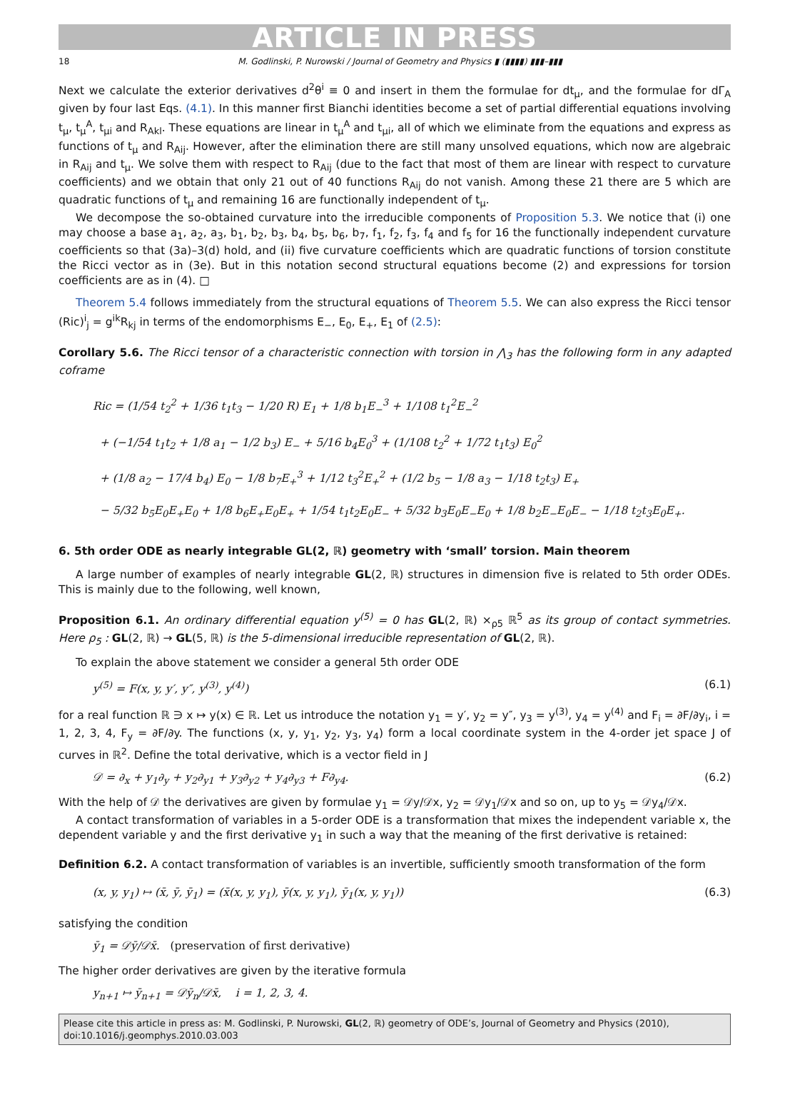ARTICLE IN PRESS
18 M. Godlinski, P. Nurowski / Journal of Geometry and Physics ▮ (▮▮▮▮) ▮▮▮–▮▮▮
Next we calculate the exterior derivatives d<sup>2</sup>θ<sup>i</sup> ≡ 0 and insert in them the formulae for dt<sub>μ</sub>, and the formulae for dΓ<sub>A</sub> given by four last Eqs. (4.1). In this manner first Bianchi identities become a set of partial differential equations involving t<sub>μ</sub>, t<sub>μ</sub><sup>A</sup>, t<sub>μi</sub> and R<sub>Akl</sub>. These equations are linear in t<sub>μ</sub><sup>A</sup> and t<sub>μi</sub>, all of which we eliminate from the equations and express as functions of t<sub>μ</sub> and R<sub>Aij</sub>. However, after the elimination there are still many unsolved equations, which now are algebraic in R<sub>Aij</sub> and t<sub>μ</sub>. We solve them with respect to R<sub>Aij</sub> (due to the fact that most of them are linear with respect to curvature coefficients) and we obtain that only 21 out of 40 functions R<sub>Aij</sub> do not vanish. Among these 21 there are 5 which are quadratic functions of t<sub>μ</sub> and remaining 16 are functionally independent of t<sub>μ</sub>.
We decompose the so-obtained curvature into the irreducible components of Proposition 5.3. We notice that (i) one may choose a base a<sub>1</sub>, a<sub>2</sub>, a<sub>3</sub>, b<sub>1</sub>, b<sub>2</sub>, b<sub>3</sub>, b<sub>4</sub>, b<sub>5</sub>, b<sub>6</sub>, b<sub>7</sub>, f<sub>1</sub>, f<sub>2</sub>, f<sub>3</sub>, f<sub>4</sub> and f<sub>5</sub> for 16 the functionally independent curvature coefficients so that (3a)–3(d) hold, and (ii) five curvature coefficients which are quadratic functions of torsion constitute the Ricci vector as in (3e). But in this notation second structural equations become (2) and expressions for torsion coefficients are as in (4). □
Theorem 5.4 follows immediately from the structural equations of Theorem 5.5. We can also express the Ricci tensor (Ric)<sup>i</sup><sub>j</sub> = g<sup>ik</sup>R<sub>kj</sub> in terms of the endomorphisms E<sub>−</sub>, E<sub>0</sub>, E<sub>+</sub>, E<sub>1</sub> of (2.5):
Corollary 5.6. The Ricci tensor of a characteristic connection with torsion in ⋀<sub>3</sub> has the following form in any adapted coframe
Ric = (1/54 t<sub>2</sub><sup>2</sup> + 1/36 t<sub>1</sub>t<sub>3</sub> − 1/20 R) E<sub>1</sub> + 1/8 b<sub>1</sub>E<sub>−</sub><sup>3</sup> + 1/108 t<sub>1</sub><sup>2</sup>E<sub>−</sub><sup>2</sup>
+ (−1/54 t<sub>1</sub>t<sub>2</sub> + 1/8 a<sub>1</sub> − 1/2 b<sub>3</sub>) E<sub>−</sub> + 5/16 b<sub>4</sub>E<sub>0</sub><sup>3</sup> + (1/108 t<sub>2</sub><sup>2</sup> + 1/72 t<sub>1</sub>t<sub>3</sub>) E<sub>0</sub><sup>2</sup>
+ (1/8 a<sub>2</sub> − 17/4 b<sub>4</sub>) E<sub>0</sub> − 1/8 b<sub>7</sub>E<sub>+</sub><sup>3</sup> + 1/12 t<sub>3</sub><sup>2</sup>E<sub>+</sub><sup>2</sup> + (1/2 b<sub>5</sub> − 1/8 a<sub>3</sub> − 1/18 t<sub>2</sub>t<sub>3</sub>) E<sub>+</sub>
− 5/32 b<sub>5</sub>E<sub>0</sub>E<sub>+</sub>E<sub>0</sub> + 1/8 b<sub>6</sub>E<sub>+</sub>E<sub>0</sub>E<sub>+</sub> + 1/54 t<sub>1</sub>t<sub>2</sub>E<sub>0</sub>E<sub>−</sub> + 5/32 b<sub>3</sub>E<sub>0</sub>E<sub>−</sub>E<sub>0</sub> + 1/8 b<sub>2</sub>E<sub>−</sub>E<sub>0</sub>E<sub>−</sub> − 1/18 t<sub>2</sub>t<sub>3</sub>E<sub>0</sub>E<sub>+</sub>.
6. 5th order ODE as nearly integrable GL(2, ℝ) geometry with ‘small’ torsion. Main theorem
A large number of examples of nearly integrable GL(2, ℝ) structures in dimension five is related to 5th order ODEs. This is mainly due to the following, well known,
Proposition 6.1. An ordinary differential equation y<sup>(5)</sup> = 0 has GL(2, ℝ) ×<sub>ρ5</sub> ℝ<sup>5</sup> as its group of contact symmetries. Here ρ<sub>5</sub> : GL(2, ℝ) → GL(5, ℝ) is the 5-dimensional irreducible representation of GL(2, ℝ).
To explain the above statement we consider a general 5th order ODE
y<sup>(5)</sup> = F(x, y, y′, y″, y<sup>(3)</sup>, y<sup>(4)</sup>) (6.1)
for a real function ℝ ∋ x ↦ y(x) ∈ ℝ. Let us introduce the notation y<sub>1</sub> = y′, y<sub>2</sub> = y″, y<sub>3</sub> = y<sup>(3)</sup>, y<sub>4</sub> = y<sup>(4)</sup> and F<sub>i</sub> = ∂F/∂y<sub>i</sub>, i = 1, 2, 3, 4, F<sub>y</sub> = ∂F/∂y. The functions (x, y, y<sub>1</sub>, y<sub>2</sub>, y<sub>3</sub>, y<sub>4</sub>) form a local coordinate system in the 4-order jet space J of curves in ℝ<sup>2</sup>. Define the total derivative, which is a vector field in J
𝒟 = ∂<sub>x</sub> + y<sub>1</sub>∂<sub>y</sub> + y<sub>2</sub>∂<sub>y1</sub> + y<sub>3</sub>∂<sub>y2</sub> + y<sub>4</sub>∂<sub>y3</sub> + F∂<sub>y4</sub>. (6.2)
With the help of 𝒟 the derivatives are given by formulae y<sub>1</sub> = 𝒟y/𝒟x, y<sub>2</sub> = 𝒟y<sub>1</sub>/𝒟x and so on, up to y<sub>5</sub> = 𝒟y<sub>4</sub>/𝒟x.
A contact transformation of variables in a 5-order ODE is a transformation that mixes the independent variable x, the dependent variable y and the first derivative y<sub>1</sub> in such a way that the meaning of the first derivative is retained:
Definition 6.2. A contact transformation of variables is an invertible, sufficiently smooth transformation of the form
(x, y, y<sub>1</sub>) ↦ (x̄, ȳ, ȳ<sub>1</sub>) = (x̄(x, y, y<sub>1</sub>), ȳ(x, y, y<sub>1</sub>), ȳ<sub>1</sub>(x, y, y<sub>1</sub>)) (6.3)
satisfying the condition
ȳ<sub>1</sub> = 𝒟ȳ/𝒟x̄. (preservation of first derivative)
The higher order derivatives are given by the iterative formula
y<sub>n+1</sub> ↦ ȳ<sub>n+1</sub> = 𝒟ȳ<sub>n</sub>/𝒟x̄, i = 1, 2, 3, 4.
Please cite this article in press as: M. Godlinski, P. Nurowski, GL(2, ℝ) geometry of ODE’s, Journal of Geometry and Physics (2010), doi:10.1016/j.geomphys.2010.03.003